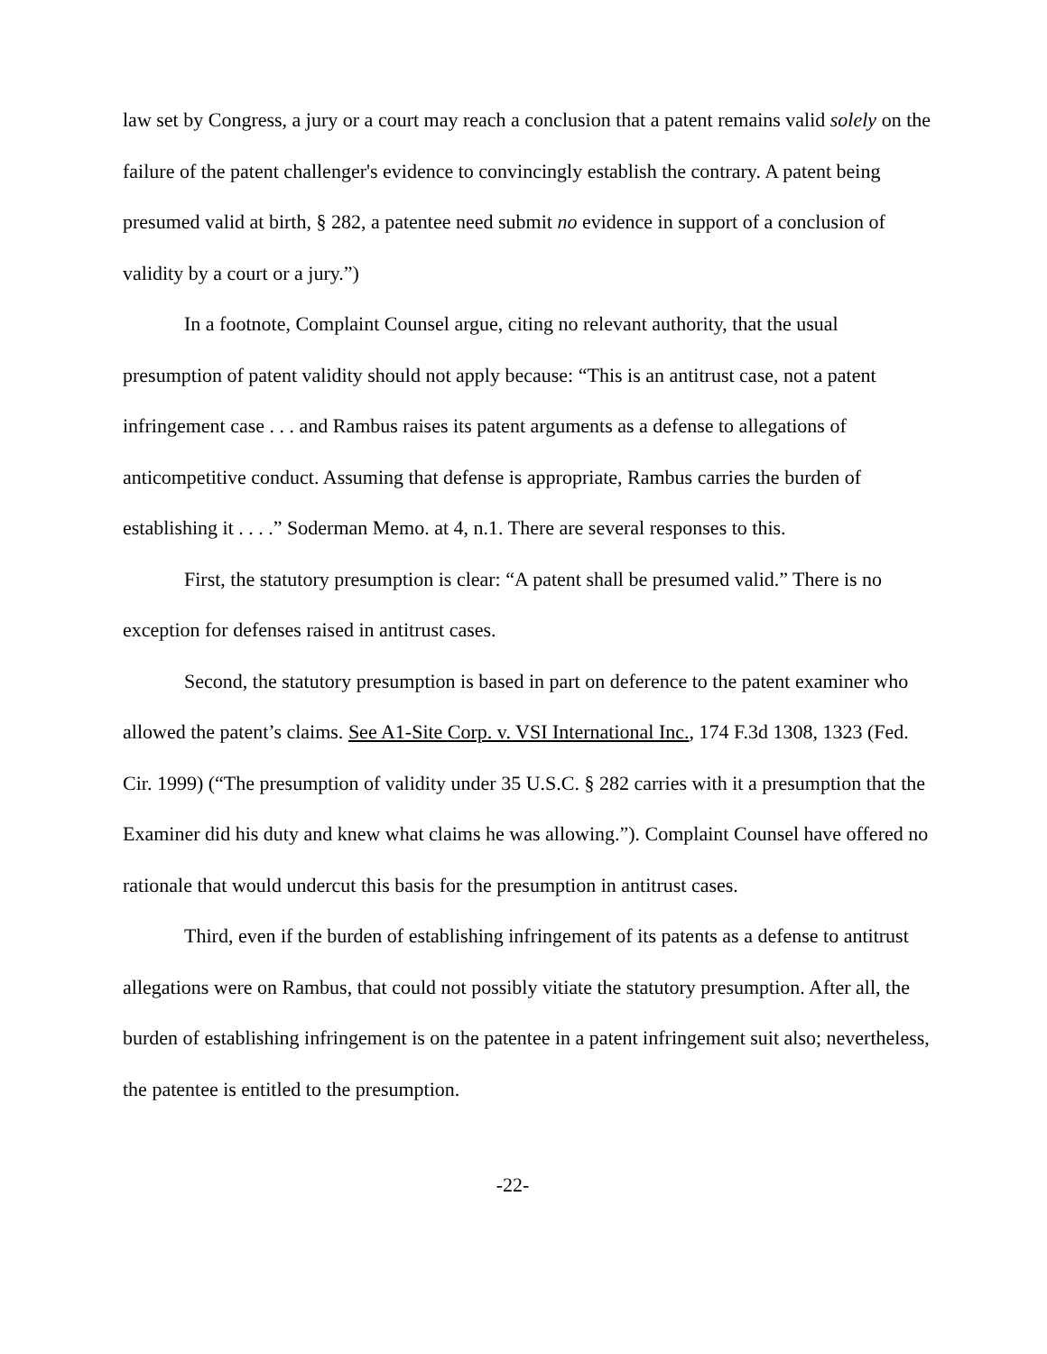law set by Congress, a jury or a court may reach a conclusion that a patent remains valid solely on the failure of the patent challenger's evidence to convincingly establish the contrary. A patent being presumed valid at birth, § 282, a patentee need submit no evidence in support of a conclusion of validity by a court or a jury.”)
In a footnote, Complaint Counsel argue, citing no relevant authority, that the usual presumption of patent validity should not apply because: “This is an antitrust case, not a patent infringement case . . . and Rambus raises its patent arguments as a defense to allegations of anticompetitive conduct. Assuming that defense is appropriate, Rambus carries the burden of establishing it . . . .” Soderman Memo. at 4, n.1. There are several responses to this.
First, the statutory presumption is clear: “A patent shall be presumed valid.” There is no exception for defenses raised in antitrust cases.
Second, the statutory presumption is based in part on deference to the patent examiner who allowed the patent’s claims. See A1-Site Corp. v. VSI International Inc., 174 F.3d 1308, 1323 (Fed. Cir. 1999) (“The presumption of validity under 35 U.S.C. § 282 carries with it a presumption that the Examiner did his duty and knew what claims he was allowing.”). Complaint Counsel have offered no rationale that would undercut this basis for the presumption in antitrust cases.
Third, even if the burden of establishing infringement of its patents as a defense to antitrust allegations were on Rambus, that could not possibly vitiate the statutory presumption. After all, the burden of establishing infringement is on the patentee in a patent infringement suit also; nevertheless, the patentee is entitled to the presumption.
-22-